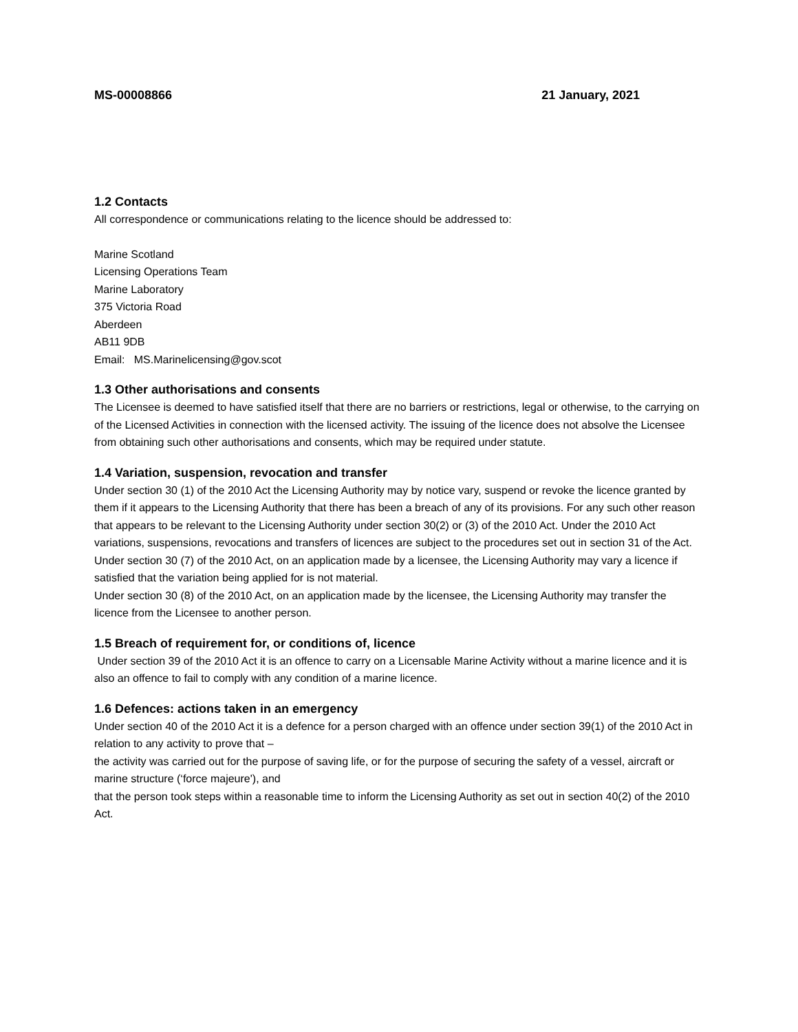MS-00008866 21 January, 2021
1.2 Contacts
All correspondence or communications relating to the licence should be addressed to:
Marine Scotland
Licensing Operations Team
Marine Laboratory
375 Victoria Road
Aberdeen
AB11 9DB
Email: MS.Marinelicensing@gov.scot
1.3 Other authorisations and consents
The Licensee is deemed to have satisfied itself that there are no barriers or restrictions, legal or otherwise, to the carrying on of the Licensed Activities in connection with the licensed activity. The issuing of the licence does not absolve the Licensee from obtaining such other authorisations and consents, which may be required under statute.
1.4 Variation, suspension, revocation and transfer
Under section 30 (1) of the 2010 Act the Licensing Authority may by notice vary, suspend or revoke the licence granted by them if it appears to the Licensing Authority that there has been a breach of any of its provisions. For any such other reason that appears to be relevant to the Licensing Authority under section 30(2) or (3) of the 2010 Act. Under the 2010 Act variations, suspensions, revocations and transfers of licences are subject to the procedures set out in section 31 of the Act.
Under section 30 (7) of the 2010 Act, on an application made by a licensee, the Licensing Authority may vary a licence if satisfied that the variation being applied for is not material.
Under section 30 (8) of the 2010 Act, on an application made by the licensee, the Licensing Authority may transfer the licence from the Licensee to another person.
1.5 Breach of requirement for, or conditions of, licence
Under section 39 of the 2010 Act it is an offence to carry on a Licensable Marine Activity without a marine licence and it is also an offence to fail to comply with any condition of a marine licence.
1.6 Defences: actions taken in an emergency
Under section 40 of the 2010 Act it is a defence for a person charged with an offence under section 39(1) of the 2010 Act in relation to any activity to prove that –
the activity was carried out for the purpose of saving life, or for the purpose of securing the safety of a vessel, aircraft or marine structure (‘force majeure'), and
that the person took steps within a reasonable time to inform the Licensing Authority as set out in section 40(2) of the 2010 Act.